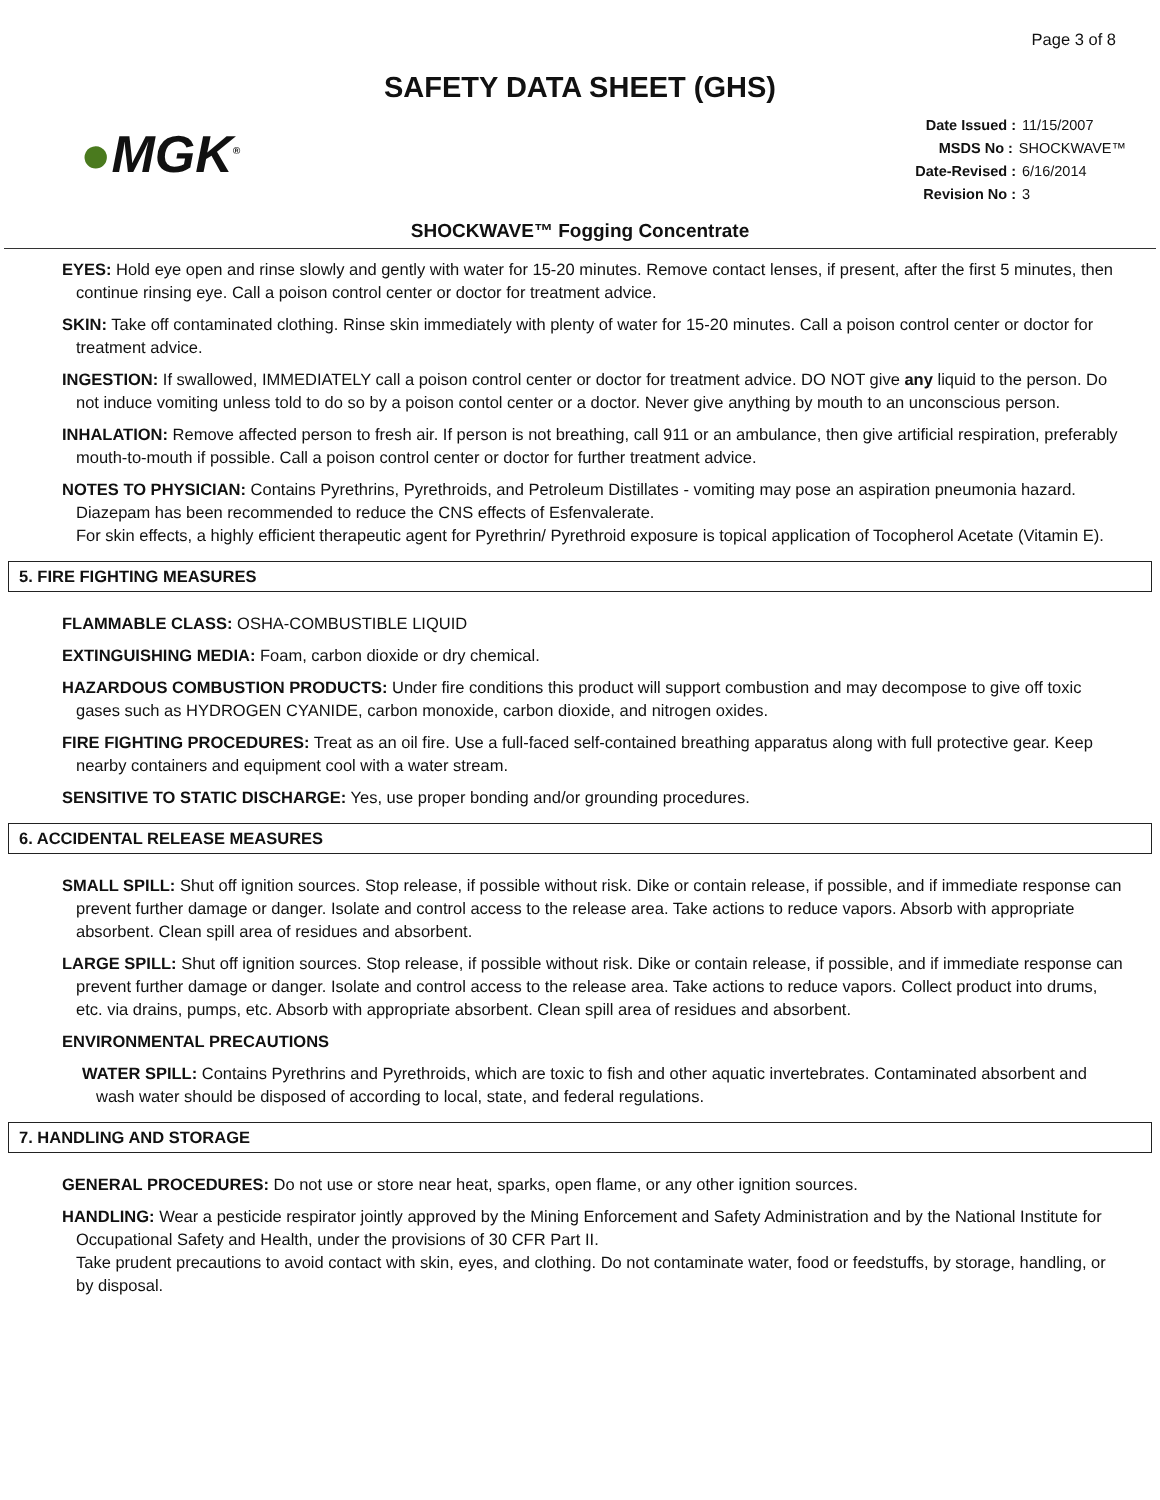Page 3 of 8
SAFETY DATA SHEET (GHS)
●MGK<sup>®</sup>
Date Issued : 11/15/2007
MSDS No : SHOCKWAVE™
Date-Revised : 6/16/2014
Revision No : 3
SHOCKWAVE™ Fogging Concentrate
EYES: Hold eye open and rinse slowly and gently with water for 15-20 minutes. Remove contact lenses, if present, after the first 5 minutes, then continue rinsing eye. Call a poison control center or doctor for treatment advice.
SKIN: Take off contaminated clothing. Rinse skin immediately with plenty of water for 15-20 minutes. Call a poison control center or doctor for treatment advice.
INGESTION: If swallowed, IMMEDIATELY call a poison control center or doctor for treatment advice. DO NOT give any liquid to the person. Do not induce vomiting unless told to do so by a poison contol center or a doctor. Never give anything by mouth to an unconscious person.
INHALATION: Remove affected person to fresh air. If person is not breathing, call 911 or an ambulance, then give artificial respiration, preferably mouth-to-mouth if possible. Call a poison control center or doctor for further treatment advice.
NOTES TO PHYSICIAN: Contains Pyrethrins, Pyrethroids, and Petroleum Distillates - vomiting may pose an aspiration pneumonia hazard.
Diazepam has been recommended to reduce the CNS effects of Esfenvalerate.
For skin effects, a highly efficient therapeutic agent for Pyrethrin/ Pyrethroid exposure is topical application of Tocopherol Acetate (Vitamin E).
5. FIRE FIGHTING MEASURES
FLAMMABLE CLASS: OSHA-COMBUSTIBLE LIQUID
EXTINGUISHING MEDIA: Foam, carbon dioxide or dry chemical.
HAZARDOUS COMBUSTION PRODUCTS: Under fire conditions this product will support combustion and may decompose to give off toxic gases such as HYDROGEN CYANIDE, carbon monoxide, carbon dioxide, and nitrogen oxides.
FIRE FIGHTING PROCEDURES: Treat as an oil fire. Use a full-faced self-contained breathing apparatus along with full protective gear. Keep nearby containers and equipment cool with a water stream.
SENSITIVE TO STATIC DISCHARGE: Yes, use proper bonding and/or grounding procedures.
6. ACCIDENTAL RELEASE MEASURES
SMALL SPILL: Shut off ignition sources. Stop release, if possible without risk. Dike or contain release, if possible, and if immediate response can prevent further damage or danger. Isolate and control access to the release area. Take actions to reduce vapors. Absorb with appropriate absorbent. Clean spill area of residues and absorbent.
LARGE SPILL: Shut off ignition sources. Stop release, if possible without risk. Dike or contain release, if possible, and if immediate response can prevent further damage or danger. Isolate and control access to the release area. Take actions to reduce vapors. Collect product into drums, etc. via drains, pumps, etc. Absorb with appropriate absorbent. Clean spill area of residues and absorbent.
ENVIRONMENTAL PRECAUTIONS
WATER SPILL: Contains Pyrethrins and Pyrethroids, which are toxic to fish and other aquatic invertebrates. Contaminated absorbent and wash water should be disposed of according to local, state, and federal regulations.
7. HANDLING AND STORAGE
GENERAL PROCEDURES: Do not use or store near heat, sparks, open flame, or any other ignition sources.
HANDLING: Wear a pesticide respirator jointly approved by the Mining Enforcement and Safety Administration and by the National Institute for Occupational Safety and Health, under the provisions of 30 CFR Part II.
Take prudent precautions to avoid contact with skin, eyes, and clothing. Do not contaminate water, food or feedstuffs, by storage, handling, or by disposal.